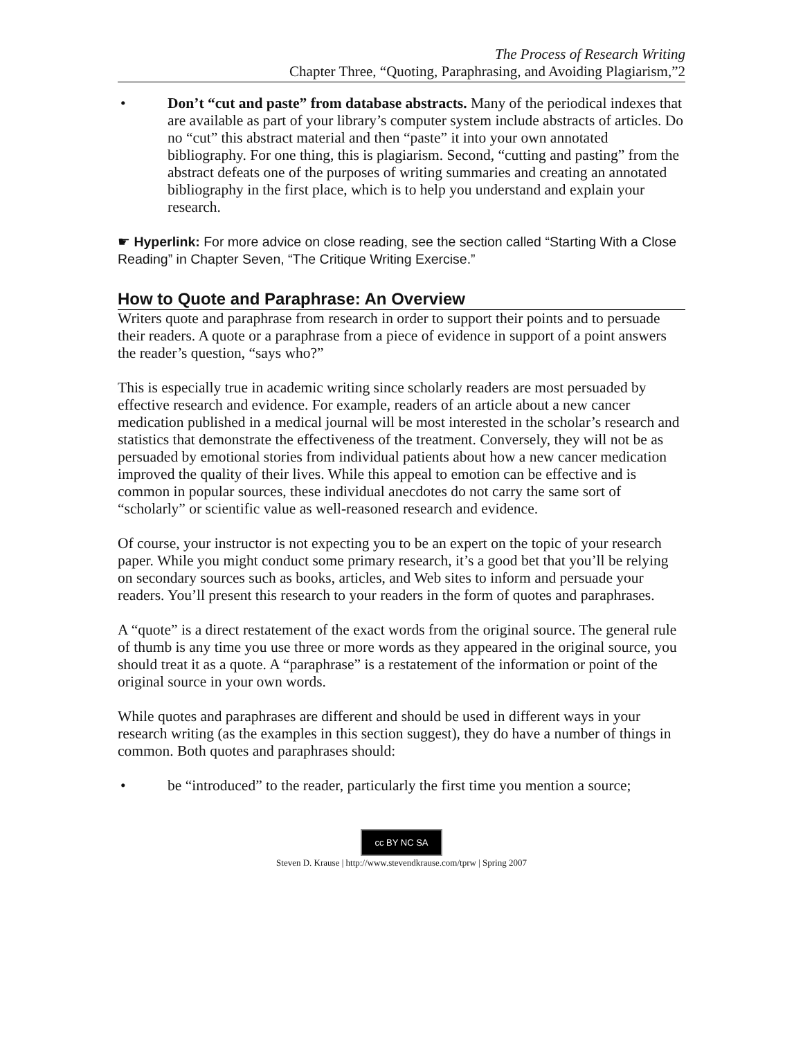The Process of Research Writing
Chapter Three, “Quoting, Paraphrasing, and Avoiding Plagiarism,”2
• Don’t “cut and paste” from database abstracts. Many of the periodical indexes that are available as part of your library’s computer system include abstracts of articles. Do no “cut” this abstract material and then “paste” it into your own annotated bibliography. For one thing, this is plagiarism. Second, “cutting and pasting” from the abstract defeats one of the purposes of writing summaries and creating an annotated bibliography in the first place, which is to help you understand and explain your research.
☛ Hyperlink: For more advice on close reading, see the section called “Starting With a Close Reading” in Chapter Seven, “The Critique Writing Exercise.”
How to Quote and Paraphrase: An Overview
Writers quote and paraphrase from research in order to support their points and to persuade their readers. A quote or a paraphrase from a piece of evidence in support of a point answers the reader’s question, “says who?”
This is especially true in academic writing since scholarly readers are most persuaded by effective research and evidence. For example, readers of an article about a new cancer medication published in a medical journal will be most interested in the scholar’s research and statistics that demonstrate the effectiveness of the treatment. Conversely, they will not be as persuaded by emotional stories from individual patients about how a new cancer medication improved the quality of their lives. While this appeal to emotion can be effective and is common in popular sources, these individual anecdotes do not carry the same sort of “scholarly” or scientific value as well-reasoned research and evidence.
Of course, your instructor is not expecting you to be an expert on the topic of your research paper. While you might conduct some primary research, it’s a good bet that you’ll be relying on secondary sources such as books, articles, and Web sites to inform and persuade your readers. You’ll present this research to your readers in the form of quotes and paraphrases.
A “quote” is a direct restatement of the exact words from the original source. The general rule of thumb is any time you use three or more words as they appeared in the original source, you should treat it as a quote. A “paraphrase” is a restatement of the information or point of the original source in your own words.
While quotes and paraphrases are different and should be used in different ways in your research writing (as the examples in this section suggest), they do have a number of things in common. Both quotes and paraphrases should:
• be “introduced” to the reader, particularly the first time you mention a source;
cc BY NC SA
Steven D. Krause | http://www.stevendkrause.com/tprw | Spring 2007